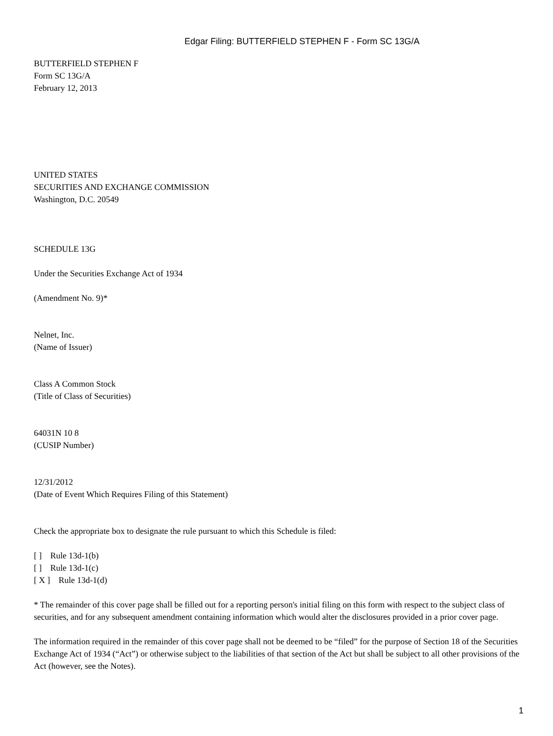Edgar Filing: BUTTERFIELD STEPHEN F - Form SC 13G/A
BUTTERFIELD STEPHEN F
Form SC 13G/A
February 12, 2013
UNITED STATES
SECURITIES AND EXCHANGE COMMISSION
Washington, D.C. 20549
SCHEDULE 13G
Under the Securities Exchange Act of 1934
(Amendment No. 9)*
Nelnet, Inc.
(Name of Issuer)
Class A Common Stock
(Title of Class of Securities)
64031N 10 8
(CUSIP Number)
12/31/2012
(Date of Event Which Requires Filing of this Statement)
Check the appropriate box to designate the rule pursuant to which this Schedule is filed:
[ ] Rule 13d-1(b)
[ ] Rule 13d-1(c)
[ X ] Rule 13d-1(d)
* The remainder of this cover page shall be filled out for a reporting person's initial filing on this form with respect to the subject class of securities, and for any subsequent amendment containing information which would alter the disclosures provided in a prior cover page.
The information required in the remainder of this cover page shall not be deemed to be “filed” for the purpose of Section 18 of the Securities Exchange Act of 1934 (“Act”) or otherwise subject to the liabilities of that section of the Act but shall be subject to all other provisions of the Act (however, see the Notes).
1